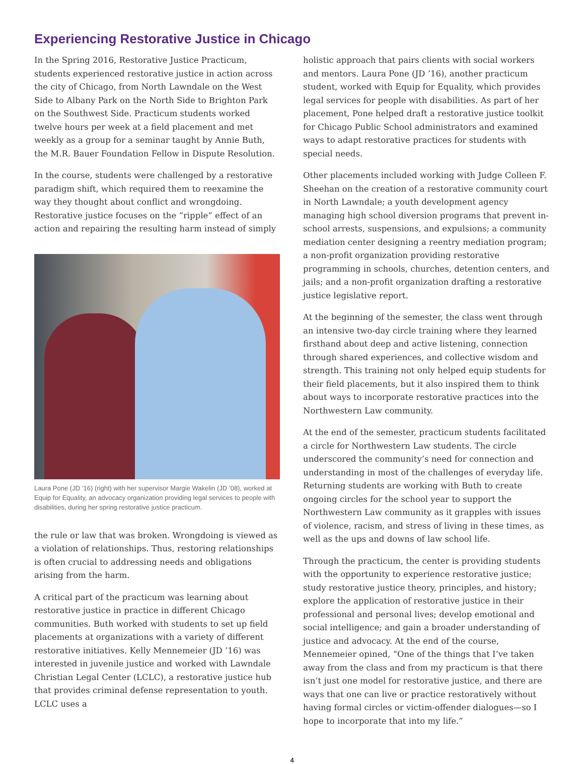Experiencing Restorative Justice in Chicago
In the Spring 2016, Restorative Justice Practicum, students experienced restorative justice in action across the city of Chicago, from North Lawndale on the West Side to Albany Park on the North Side to Brighton Park on the Southwest Side. Practicum students worked twelve hours per week at a field placement and met weekly as a group for a seminar taught by Annie Buth, the M.R. Bauer Foundation Fellow in Dispute Resolution.
In the course, students were challenged by a restorative paradigm shift, which required them to reexamine the way they thought about conflict and wrongdoing. Restorative justice focuses on the “ripple” effect of an action and repairing the resulting harm instead of simply
Laura Pone (JD ’16) (right) with her supervisor Margie Wakelin (JD ’08), worked at Equip for Equality, an advocacy organization providing legal services to people with disabilities, during her spring restorative justice practicum.
the rule or law that was broken. Wrongdoing is viewed as a violation of relationships. Thus, restoring relationships is often crucial to addressing needs and obligations arising from the harm.
A critical part of the practicum was learning about restorative justice in practice in different Chicago communities. Buth worked with students to set up field placements at organizations with a variety of different restorative initiatives. Kelly Mennemeier (JD ’16) was interested in juvenile justice and worked with Lawndale Christian Legal Center (LCLC), a restorative justice hub that provides criminal defense representation to youth. LCLC uses a
holistic approach that pairs clients with social workers and mentors. Laura Pone (JD ’16), another practicum student, worked with Equip for Equality, which provides legal services for people with disabilities. As part of her placement, Pone helped draft a restorative justice toolkit for Chicago Public School administrators and examined ways to adapt restorative practices for students with special needs.
Other placements included working with Judge Colleen F. Sheehan on the creation of a restorative community court in North Lawndale; a youth development agency managing high school diversion programs that prevent in-school arrests, suspensions, and expulsions; a community mediation center designing a reentry mediation program; a non-profit organization providing restorative programming in schools, churches, detention centers, and jails; and a non-profit organization drafting a restorative justice legislative report.
At the beginning of the semester, the class went through an intensive two-day circle training where they learned firsthand about deep and active listening, connection through shared experiences, and collective wisdom and strength. This training not only helped equip students for their field placements, but it also inspired them to think about ways to incorporate restorative practices into the Northwestern Law community.
At the end of the semester, practicum students facilitated a circle for Northwestern Law students. The circle underscored the community’s need for connection and understanding in most of the challenges of everyday life. Returning students are working with Buth to create ongoing circles for the school year to support the Northwestern Law community as it grapples with issues of violence, racism, and stress of living in these times, as well as the ups and downs of law school life.
Through the practicum, the center is providing students with the opportunity to experience restorative justice; study restorative justice theory, principles, and history; explore the application of restorative justice in their professional and personal lives; develop emotional and social intelligence; and gain a broader understanding of justice and advocacy. At the end of the course, Mennemeier opined, “One of the things that I’ve taken away from the class and from my practicum is that there isn’t just one model for restorative justice, and there are ways that one can live or practice restoratively without having formal circles or victim-offender dialogues—so I hope to incorporate that into my life.”
4